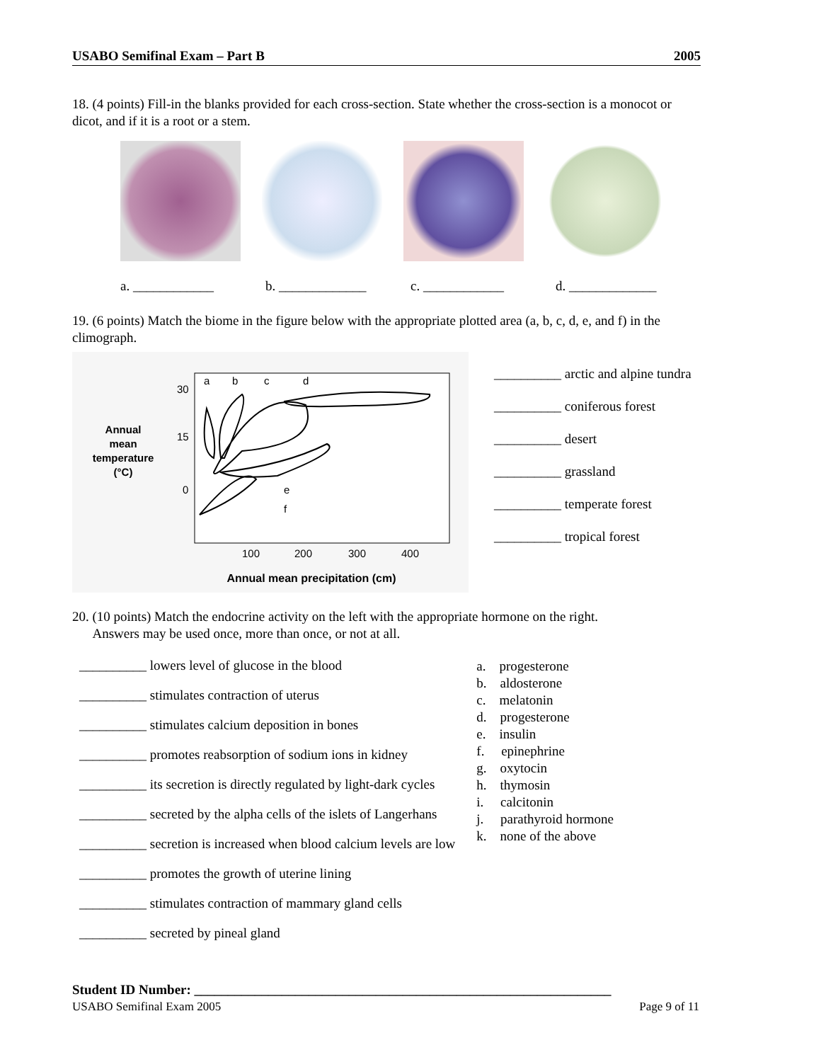USABO Semifinal Exam – Part B 2005
18. (4 points) Fill-in the blanks provided for each cross-section. State whether the cross-section is a monocot or dicot, and if it is a root or a stem.
a. ____________ b. _____________ c. ____________ d. _____________
19. (6 points) Match the biome in the figure below with the appropriate plotted area (a, b, c, d, e, and f) in the climograph.
Annual
mean
temperature
(°C)
30
15
0
100
200
300
400
a
b
c
d
e
f
Annual mean precipitation (cm)
__________ arctic and alpine tundra
__________ coniferous forest
__________ desert
__________ grassland
__________ temperate forest
__________ tropical forest
20. (10 points) Match the endocrine activity on the left with the appropriate hormone on the right.
Answers may be used once, more than once, or not at all.
__________ lowers level of glucose in the blood
__________ stimulates contraction of uterus
__________ stimulates calcium deposition in bones
__________ promotes reabsorption of sodium ions in kidney
__________ its secretion is directly regulated by light-dark cycles
__________ secreted by the alpha cells of the islets of Langerhans
__________ secretion is increased when blood calcium levels are low
__________ promotes the growth of uterine lining
__________ stimulates contraction of mammary gland cells
__________ secreted by pineal gland
a. progesterone
b. aldosterone
c. melatonin
d. progesterone
e. insulin
f. epinephrine
g. oxytocin
h. thymosin
i. calcitonin
j. parathyroid hormone
k. none of the above
Student ID Number: ______________________________________________________________
USABO Semifinal Exam 2005 Page 9 of 11